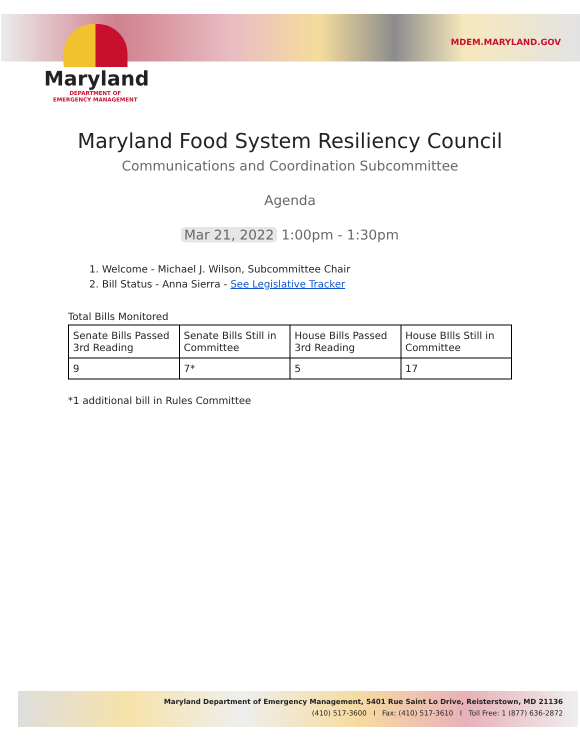Maryland
DEPARTMENT OF
EMERGENCY MANAGEMENT
MDEM.MARYLAND.GOV
Maryland Food System Resiliency Council
Communications and Coordination Subcommittee
Agenda
Mar 21, 2022 1:00pm - 1:30pm
1. Welcome - Michael J. Wilson, Subcommittee Chair
2. Bill Status - Anna Sierra - See Legislative Tracker
Total Bills Monitored
| Senate Bills Passed 3rd Reading | Senate Bills Still in Committee | House Bills Passed 3rd Reading | House BIlls Still in Committee |
| 9 | 7* | 5 | 17 |
*1 additional bill in Rules Committee
Maryland Department of Emergency Management, 5401 Rue Saint Lo Drive, Reisterstown, MD 21136
(410) 517-3600 I Fax: (410) 517-3610 I Toll Free: 1 (877) 636-2872